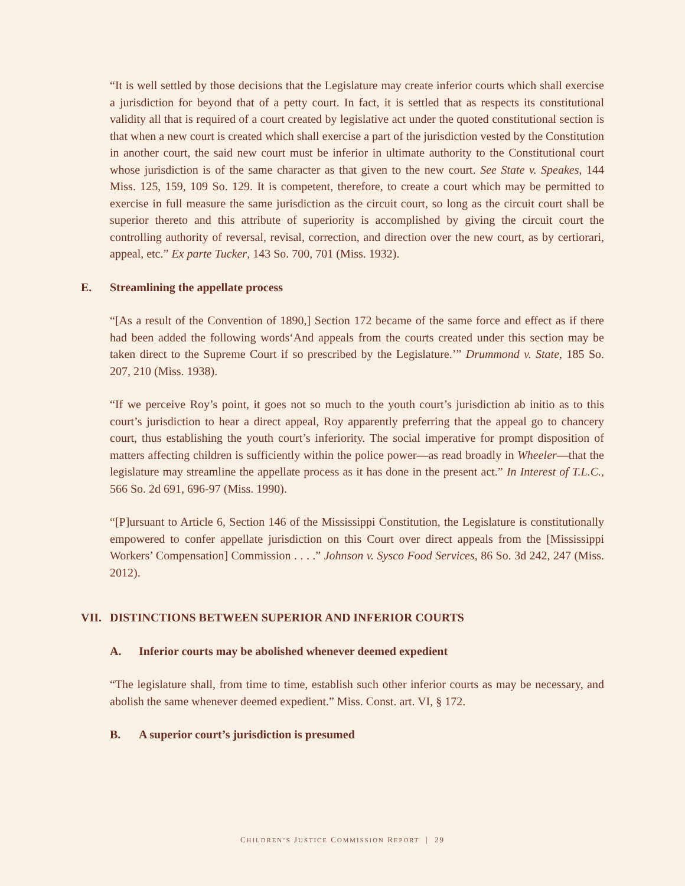“It is well settled by those decisions that the Legislature may create inferior courts which shall exercise a jurisdiction for beyond that of a petty court. In fact, it is settled that as respects its constitutional validity all that is required of a court created by legislative act under the quoted constitutional section is that when a new court is created which shall exercise a part of the jurisdiction vested by the Constitution in another court, the said new court must be inferior in ultimate authority to the Constitutional court whose jurisdiction is of the same character as that given to the new court. See State v. Speakes, 144 Miss. 125, 159, 109 So. 129. It is competent, therefore, to create a court which may be permitted to exercise in full measure the same jurisdiction as the circuit court, so long as the circuit court shall be superior thereto and this attribute of superiority is accomplished by giving the circuit court the controlling authority of reversal, revisal, correction, and direction over the new court, as by certiorari, appeal, etc.” Ex parte Tucker, 143 So. 700, 701 (Miss. 1932).
E. Streamlining the appellate process
“[As a result of the Convention of 1890,] Section 172 became of the same force and effect as if there had been added the following words‘And appeals from the courts created under this section may be taken direct to the Supreme Court if so prescribed by the Legislature.’” Drummond v. State, 185 So. 207, 210 (Miss. 1938).
“If we perceive Roy’s point, it goes not so much to the youth court’s jurisdiction ab initio as to this court’s jurisdiction to hear a direct appeal, Roy apparently preferring that the appeal go to chancery court, thus establishing the youth court’s inferiority. The social imperative for prompt disposition of matters affecting children is sufficiently within the police power—as read broadly in Wheeler—that the legislature may streamline the appellate process as it has done in the present act.” In Interest of T.L.C., 566 So. 2d 691, 696-97 (Miss. 1990).
“[P]ursuant to Article 6, Section 146 of the Mississippi Constitution, the Legislature is constitutionally empowered to confer appellate jurisdiction on this Court over direct appeals from the [Mississippi Workers’ Compensation] Commission . . . .” Johnson v. Sysco Food Services, 86 So. 3d 242, 247 (Miss. 2012).
VII. DISTINCTIONS BETWEEN SUPERIOR AND INFERIOR COURTS
A. Inferior courts may be abolished whenever deemed expedient
“The legislature shall, from time to time, establish such other inferior courts as may be necessary, and abolish the same whenever deemed expedient.” Miss. Const. art. VI, § 172.
B. A superior court’s jurisdiction is presumed
CHILDREN’S JUSTICE COMMISSION REPORT | 29